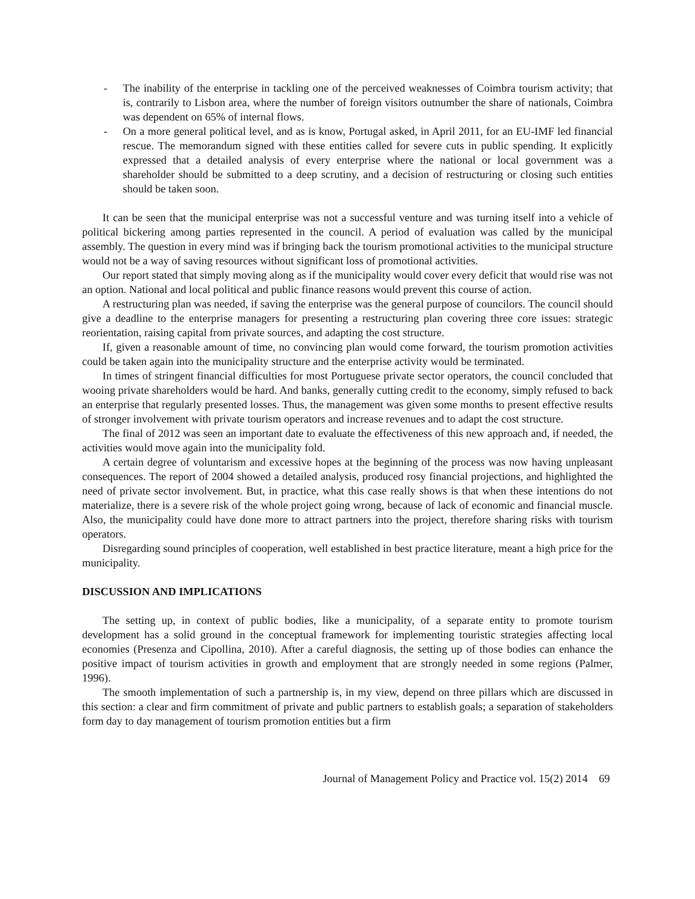- The inability of the enterprise in tackling one of the perceived weaknesses of Coimbra tourism activity; that is, contrarily to Lisbon area, where the number of foreign visitors outnumber the share of nationals, Coimbra was dependent on 65% of internal flows.
- On a more general political level, and as is know, Portugal asked, in April 2011, for an EU-IMF led financial rescue. The memorandum signed with these entities called for severe cuts in public spending. It explicitly expressed that a detailed analysis of every enterprise where the national or local government was a shareholder should be submitted to a deep scrutiny, and a decision of restructuring or closing such entities should be taken soon.
It can be seen that the municipal enterprise was not a successful venture and was turning itself into a vehicle of political bickering among parties represented in the council. A period of evaluation was called by the municipal assembly. The question in every mind was if bringing back the tourism promotional activities to the municipal structure would not be a way of saving resources without significant loss of promotional activities.
Our report stated that simply moving along as if the municipality would cover every deficit that would rise was not an option. National and local political and public finance reasons would prevent this course of action.
A restructuring plan was needed, if saving the enterprise was the general purpose of councilors. The council should give a deadline to the enterprise managers for presenting a restructuring plan covering three core issues: strategic reorientation, raising capital from private sources, and adapting the cost structure.
If, given a reasonable amount of time, no convincing plan would come forward, the tourism promotion activities could be taken again into the municipality structure and the enterprise activity would be terminated.
In times of stringent financial difficulties for most Portuguese private sector operators, the council concluded that wooing private shareholders would be hard. And banks, generally cutting credit to the economy, simply refused to back an enterprise that regularly presented losses. Thus, the management was given some months to present effective results of stronger involvement with private tourism operators and increase revenues and to adapt the cost structure.
The final of 2012 was seen an important date to evaluate the effectiveness of this new approach and, if needed, the activities would move again into the municipality fold.
A certain degree of voluntarism and excessive hopes at the beginning of the process was now having unpleasant consequences. The report of 2004 showed a detailed analysis, produced rosy financial projections, and highlighted the need of private sector involvement. But, in practice, what this case really shows is that when these intentions do not materialize, there is a severe risk of the whole project going wrong, because of lack of economic and financial muscle. Also, the municipality could have done more to attract partners into the project, therefore sharing risks with tourism operators.
Disregarding sound principles of cooperation, well established in best practice literature, meant a high price for the municipality.
DISCUSSION AND IMPLICATIONS
The setting up, in context of public bodies, like a municipality, of a separate entity to promote tourism development has a solid ground in the conceptual framework for implementing touristic strategies affecting local economies (Presenza and Cipollina, 2010). After a careful diagnosis, the setting up of those bodies can enhance the positive impact of tourism activities in growth and employment that are strongly needed in some regions (Palmer, 1996).
The smooth implementation of such a partnership is, in my view, depend on three pillars which are discussed in this section: a clear and firm commitment of private and public partners to establish goals; a separation of stakeholders form day to day management of tourism promotion entities but a firm
Journal of Management Policy and Practice vol. 15(2) 2014 69